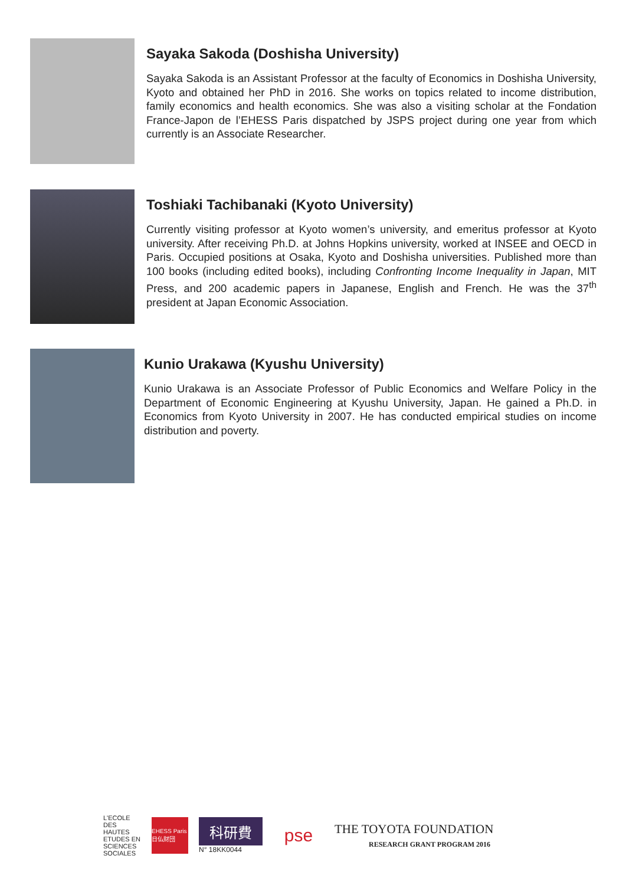Sayaka Sakoda (Doshisha University)
Sayaka Sakoda is an Assistant Professor at the faculty of Economics in Doshisha University, Kyoto and obtained her PhD in 2016. She works on topics related to income distribution, family economics and health economics. She was also a visiting scholar at the Fondation France-Japon de l’EHESS Paris dispatched by JSPS project during one year from which currently is an Associate Researcher.
Toshiaki Tachibanaki (Kyoto University)
Currently visiting professor at Kyoto women’s university, and emeritus professor at Kyoto university. After receiving Ph.D. at Johns Hopkins university, worked at INSEE and OECD in Paris. Occupied positions at Osaka, Kyoto and Doshisha universities. Published more than 100 books (including edited books), including Confronting Income Inequality in Japan, MIT Press, and 200 academic papers in Japanese, English and French. He was the 37<sup>th</sup> president at Japan Economic Association.
Kunio Urakawa (Kyushu University)
Kunio Urakawa is an Associate Professor of Public Economics and Welfare Policy in the Department of Economic Engineering at Kyushu University, Japan. He gained a Ph.D. in Economics from Kyoto University in 2007. He has conducted empirical studies on income distribution and poverty.
L'ECOLE DES HAUTES ETUDES EN SCIENCES SOCIALES
EHESS Paris 日仏財団
科研費
N° 18KK0044
pse
THE TOYOTA FOUNDATION
RESEARCH GRANT PROGRAM 2016